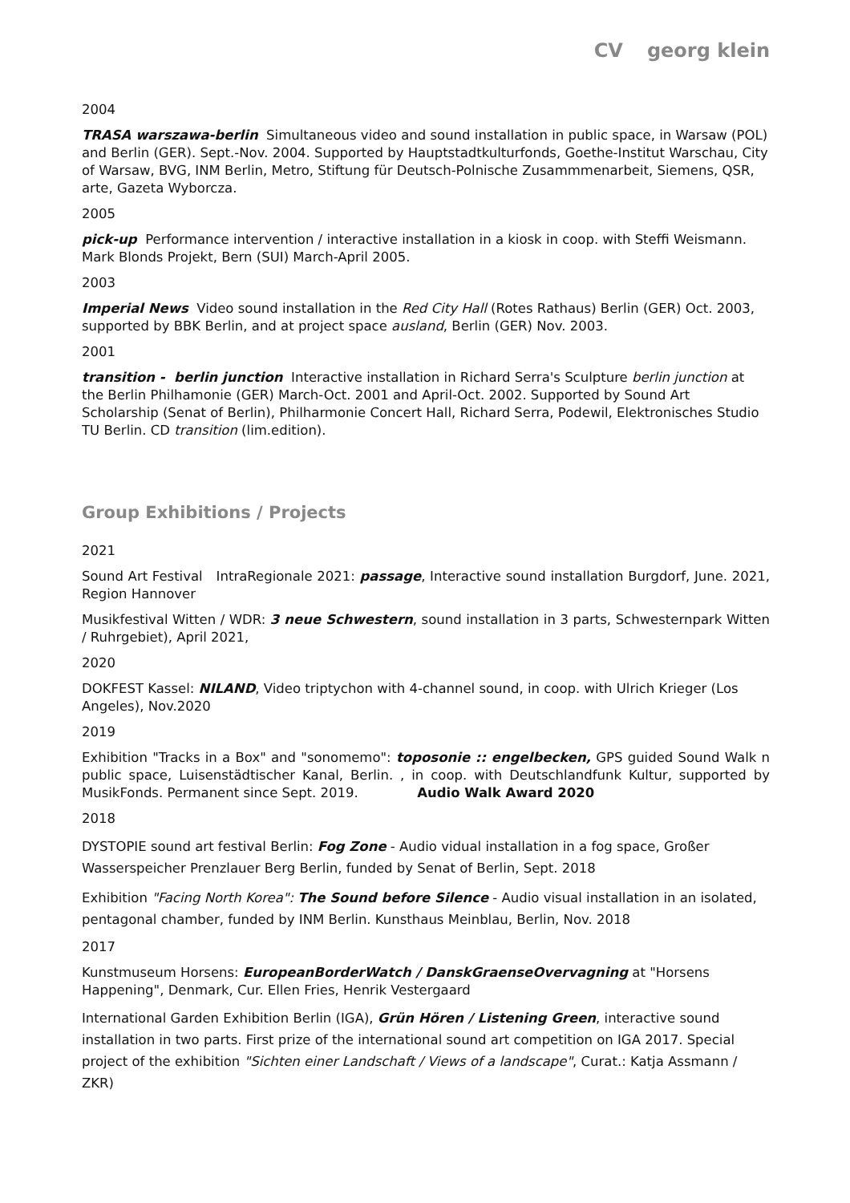CV georg klein
2004
TRASA warszawa-berlin Simultaneous video and sound installation in public space, in Warsaw (POL) and Berlin (GER). Sept.-Nov. 2004. Supported by Hauptstadtkulturfonds, Goethe-Institut Warschau, City of Warsaw, BVG, INM Berlin, Metro, Stiftung für Deutsch-Polnische Zusammmenarbeit, Siemens, QSR, arte, Gazeta Wyborcza.
2005
pick-up Performance intervention / interactive installation in a kiosk in coop. with Steffi Weismann. Mark Blonds Projekt, Bern (SUI) March-April 2005.
2003
Imperial News Video sound installation in the Red City Hall (Rotes Rathaus) Berlin (GER) Oct. 2003, supported by BBK Berlin, and at project space ausland, Berlin (GER) Nov. 2003.
2001
transition - berlin junction Interactive installation in Richard Serra's Sculpture berlin junction at the Berlin Philhamonie (GER) March-Oct. 2001 and April-Oct. 2002. Supported by Sound Art Scholarship (Senat of Berlin), Philharmonie Concert Hall, Richard Serra, Podewil, Elektronisches Studio TU Berlin. CD transition (lim.edition).
Group Exhibitions / Projects
2021
Sound Art Festival IntraRegionale 2021: passage, Interactive sound installation Burgdorf, June. 2021, Region Hannover
Musikfestival Witten / WDR: 3 neue Schwestern, sound installation in 3 parts, Schwesternpark Witten / Ruhrgebiet), April 2021,
2020
DOKFEST Kassel: NILAND, Video triptychon with 4-channel sound, in coop. with Ulrich Krieger (Los Angeles), Nov.2020
2019
Exhibition "Tracks in a Box" and "sonomemo": toposonie :: engelbecken, GPS guided Sound Walk n public space, Luisenstädtischer Kanal, Berlin. , in coop. with Deutschlandfunk Kultur, supported by MusikFonds. Permanent since Sept. 2019. Audio Walk Award 2020
2018
DYSTOPIE sound art festival Berlin: Fog Zone - Audio vidual installation in a fog space, Großer Wasserspeicher Prenzlauer Berg Berlin, funded by Senat of Berlin, Sept. 2018
Exhibition "Facing North Korea": The Sound before Silence - Audio visual installation in an isolated, pentagonal chamber, funded by INM Berlin. Kunsthaus Meinblau, Berlin, Nov. 2018
2017
Kunstmuseum Horsens: EuropeanBorderWatch / DanskGraenseOvervagning at "Horsens Happening", Denmark, Cur. Ellen Fries, Henrik Vestergaard
International Garden Exhibition Berlin (IGA), Grün Hören / Listening Green, interactive sound installation in two parts. First prize of the international sound art competition on IGA 2017. Special project of the exhibition "Sichten einer Landschaft / Views of a landscape", Curat.: Katja Assmann / ZKR)